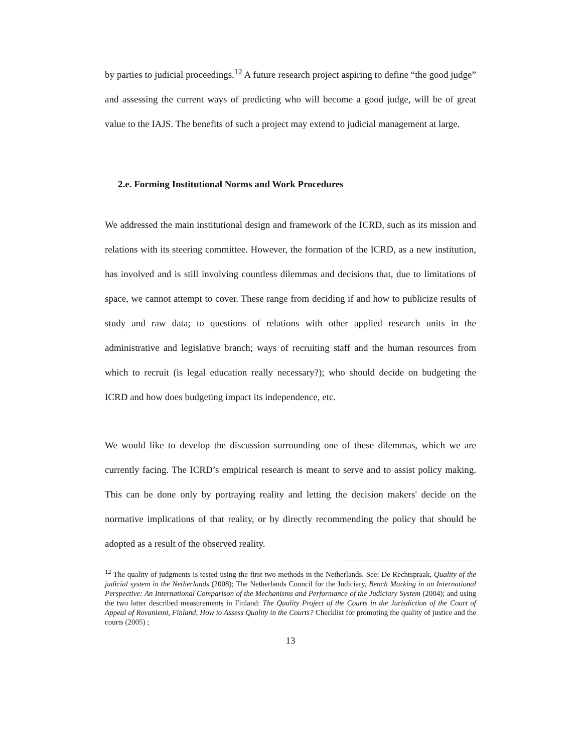by parties to judicial proceedings.<sup>12</sup> A future research project aspiring to define “the good judge” and assessing the current ways of predicting who will become a good judge, will be of great value to the IAJS. The benefits of such a project may extend to judicial management at large.
2.e. Forming Institutional Norms and Work Procedures
We addressed the main institutional design and framework of the ICRD, such as its mission and relations with its steering committee. However, the formation of the ICRD, as a new institution, has involved and is still involving countless dilemmas and decisions that, due to limitations of space, we cannot attempt to cover. These range from deciding if and how to publicize results of study and raw data; to questions of relations with other applied research units in the administrative and legislative branch; ways of recruiting staff and the human resources from which to recruit (is legal education really necessary?); who should decide on budgeting the ICRD and how does budgeting impact its independence, etc.
We would like to develop the discussion surrounding one of these dilemmas, which we are currently facing. The ICRD’s empirical research is meant to serve and to assist policy making. This can be done only by portraying reality and letting the decision makers' decide on the normative implications of that reality, or by directly recommending the policy that should be adopted as a result of the observed reality.
<sup>12</sup> The quality of judgments is tested using the first two methods in the Netherlands. See: De Rechtspraak, Quality of the judicial system in the Netherlands (2008); The Netherlands Council for the Judiciary, Bench Marking in an International Perspective: An International Comparison of the Mechanisms and Performance of the Judiciary System (2004); and using the two latter described measurements in Finland: The Quality Project of the Courts in the Jurisdiction of the Court of Appeal of Rovaniemi, Finland, How to Assess Quality in the Courts? Checklist for promoting the quality of justice and the courts (2005) ;
13